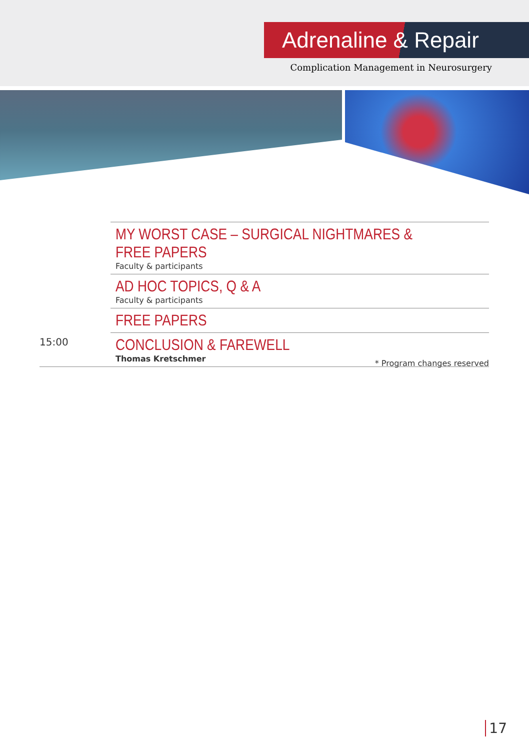Adrenaline & Repair
Complication Management in Neurosurgery
| | MY WORST CASE – SURGICAL NIGHTMARES & FREE PAPERS Faculty & participants |
| | AD HOC TOPICS, Q & A Faculty & participants |
| | FREE PAPERS |
| 15:00 | CONCLUSION & FAREWELL Thomas Kretschmer |
* Program changes reserved
17